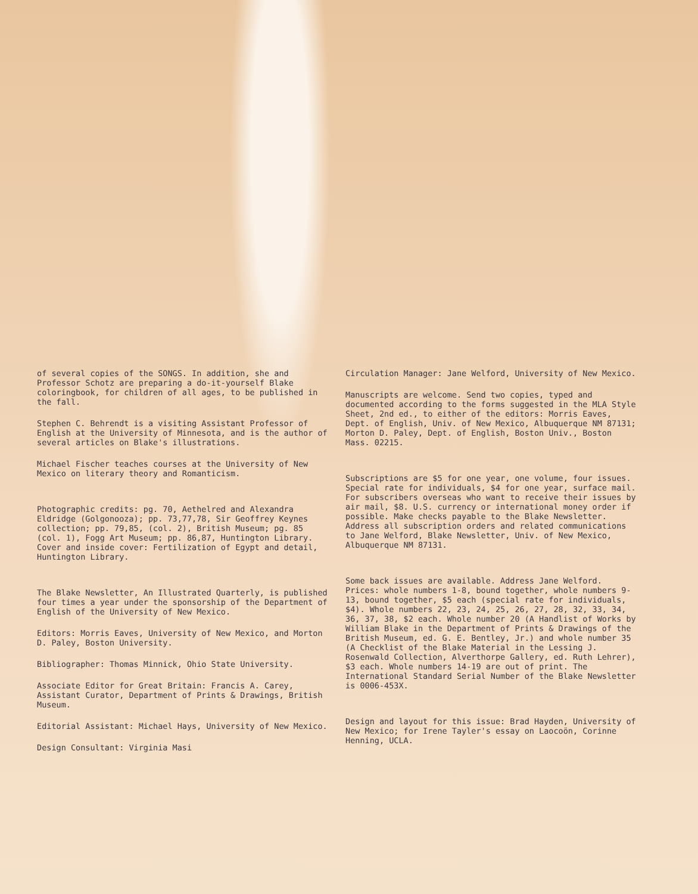of several copies of the SONGS. In addition, she and Professor Schotz are preparing a do-it-yourself Blake coloringbook, for children of all ages, to be published in the fall.
Stephen C. Behrendt is a visiting Assistant Professor of English at the University of Minnesota, and is the author of several articles on Blake's illustrations.
Michael Fischer teaches courses at the University of New Mexico on literary theory and Romanticism.
Photographic credits: pg. 70, Aethelred and Alexandra Eldridge (Golgonooza); pp. 73,77,78, Sir Geoffrey Keynes collection; pp. 79,85, (col. 2), British Museum; pg. 85 (col. 1), Fogg Art Museum; pp. 86,87, Huntington Library. Cover and inside cover: Fertilization of Egypt and detail, Huntington Library.
The Blake Newsletter, An Illustrated Quarterly, is published four times a year under the sponsorship of the Department of English of the University of New Mexico.
Editors: Morris Eaves, University of New Mexico, and Morton D. Paley, Boston University.
Bibliographer: Thomas Minnick, Ohio State University.
Associate Editor for Great Britain: Francis A. Carey, Assistant Curator, Department of Prints & Drawings, British Museum.
Editorial Assistant: Michael Hays, University of New Mexico.
Design Consultant: Virginia Masi
Circulation Manager: Jane Welford, University of New Mexico.
Manuscripts are welcome. Send two copies, typed and documented according to the forms suggested in the MLA Style Sheet, 2nd ed., to either of the editors: Morris Eaves, Dept. of English, Univ. of New Mexico, Albuquerque NM 87131; Morton D. Paley, Dept. of English, Boston Univ., Boston Mass. 02215.
Subscriptions are $5 for one year, one volume, four issues. Special rate for individuals, $4 for one year, surface mail. For subscribers overseas who want to receive their issues by air mail, $8. U.S. currency or international money order if possible. Make checks payable to the Blake Newsletter. Address all subscription orders and related communications to Jane Welford, Blake Newsletter, Univ. of New Mexico, Albuquerque NM 87131.
Some back issues are available. Address Jane Welford. Prices: whole numbers 1-8, bound together, whole numbers 9-13, bound together, $5 each (special rate for individuals, $4). Whole numbers 22, 23, 24, 25, 26, 27, 28, 32, 33, 34, 36, 37, 38, $2 each. Whole number 20 (A Handlist of Works by William Blake in the Department of Prints & Drawings of the British Museum, ed. G. E. Bentley, Jr.) and whole number 35 (A Checklist of the Blake Material in the Lessing J. Rosenwald Collection, Alverthorpe Gallery, ed. Ruth Lehrer), $3 each. Whole numbers 14-19 are out of print. The International Standard Serial Number of the Blake Newsletter is 0006-453X.
Design and layout for this issue: Brad Hayden, University of New Mexico; for Irene Tayler's essay on Laocoön, Corinne Henning, UCLA.